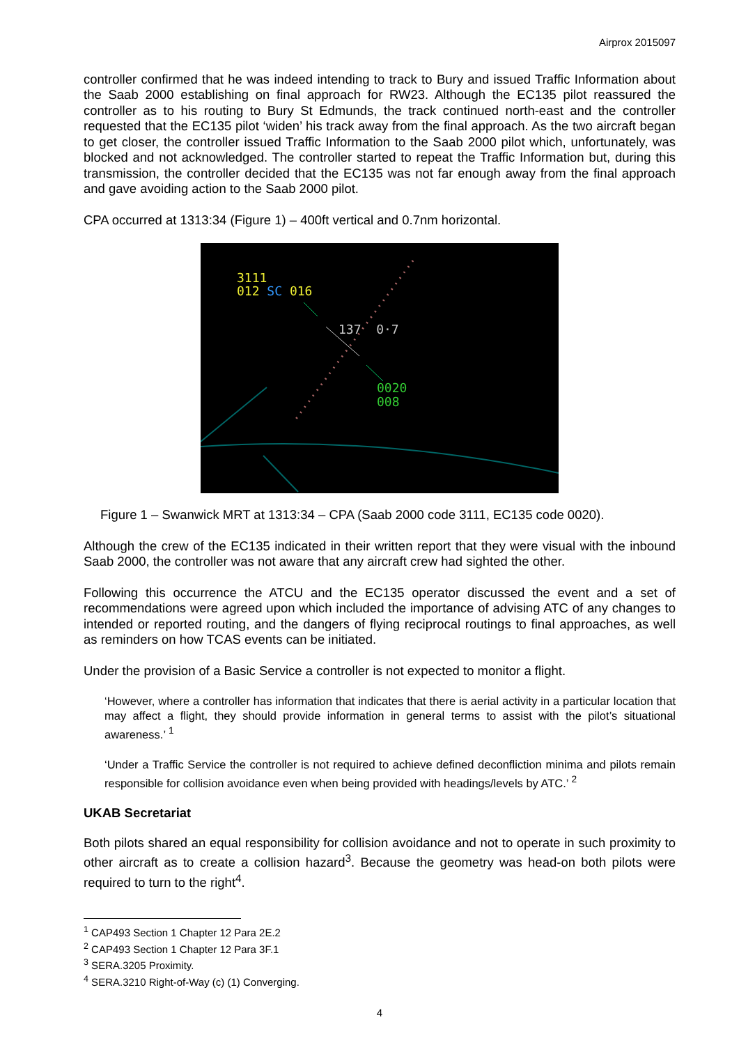Airprox 2015097
controller confirmed that he was indeed intending to track to Bury and issued Traffic Information about the Saab 2000 establishing on final approach for RW23. Although the EC135 pilot reassured the controller as to his routing to Bury St Edmunds, the track continued north-east and the controller requested that the EC135 pilot ‘widen’ his track away from the final approach. As the two aircraft began to get closer, the controller issued Traffic Information to the Saab 2000 pilot which, unfortunately, was blocked and not acknowledged. The controller started to repeat the Traffic Information but, during this transmission, the controller decided that the EC135 was not far enough away from the final approach and gave avoiding action to the Saab 2000 pilot.
CPA occurred at 1313:34 (Figure 1) – 400ft vertical and 0.7nm horizontal.
3111
012 SC 016
137 0·7
0020
008
Figure 1 – Swanwick MRT at 1313:34 – CPA (Saab 2000 code 3111, EC135 code 0020).
Although the crew of the EC135 indicated in their written report that they were visual with the inbound Saab 2000, the controller was not aware that any aircraft crew had sighted the other.
Following this occurrence the ATCU and the EC135 operator discussed the event and a set of recommendations were agreed upon which included the importance of advising ATC of any changes to intended or reported routing, and the dangers of flying reciprocal routings to final approaches, as well as reminders on how TCAS events can be initiated.
Under the provision of a Basic Service a controller is not expected to monitor a flight.
‘However, where a controller has information that indicates that there is aerial activity in a particular location that may affect a flight, they should provide information in general terms to assist with the pilot’s situational awareness.’ <sup>1</sup>
‘Under a Traffic Service the controller is not required to achieve defined deconfliction minima and pilots remain responsible for collision avoidance even when being provided with headings/levels by ATC.’ <sup>2</sup>
UKAB Secretariat
Both pilots shared an equal responsibility for collision avoidance and not to operate in such proximity to other aircraft as to create a collision hazard<sup>3</sup>. Because the geometry was head-on both pilots were required to turn to the right<sup>4</sup>.
<sup>1</sup> CAP493 Section 1 Chapter 12 Para 2E.2
<sup>2</sup> CAP493 Section 1 Chapter 12 Para 3F.1
<sup>3</sup> SERA.3205 Proximity.
<sup>4</sup> SERA.3210 Right-of-Way (c) (1) Converging.
4